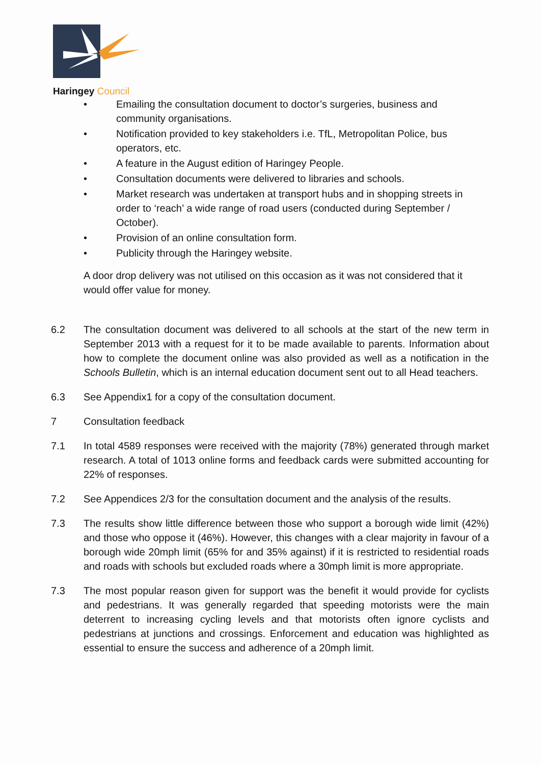Haringey Council
• Emailing the consultation document to doctor’s surgeries, business and community organisations.
• Notification provided to key stakeholders i.e. TfL, Metropolitan Police, bus operators, etc.
• A feature in the August edition of Haringey People.
• Consultation documents were delivered to libraries and schools.
• Market research was undertaken at transport hubs and in shopping streets in order to ‘reach’ a wide range of road users (conducted during September / October).
• Provision of an online consultation form.
• Publicity through the Haringey website.
A door drop delivery was not utilised on this occasion as it was not considered that it would offer value for money.
6.2 The consultation document was delivered to all schools at the start of the new term in September 2013 with a request for it to be made available to parents. Information about how to complete the document online was also provided as well as a notification in the Schools Bulletin, which is an internal education document sent out to all Head teachers.
6.3 See Appendix1 for a copy of the consultation document.
7 Consultation feedback
7.1 In total 4589 responses were received with the majority (78%) generated through market research. A total of 1013 online forms and feedback cards were submitted accounting for 22% of responses.
7.2 See Appendices 2/3 for the consultation document and the analysis of the results.
7.3 The results show little difference between those who support a borough wide limit (42%) and those who oppose it (46%). However, this changes with a clear majority in favour of a borough wide 20mph limit (65% for and 35% against) if it is restricted to residential roads and roads with schools but excluded roads where a 30mph limit is more appropriate.
7.3 The most popular reason given for support was the benefit it would provide for cyclists and pedestrians. It was generally regarded that speeding motorists were the main deterrent to increasing cycling levels and that motorists often ignore cyclists and pedestrians at junctions and crossings. Enforcement and education was highlighted as essential to ensure the success and adherence of a 20mph limit.